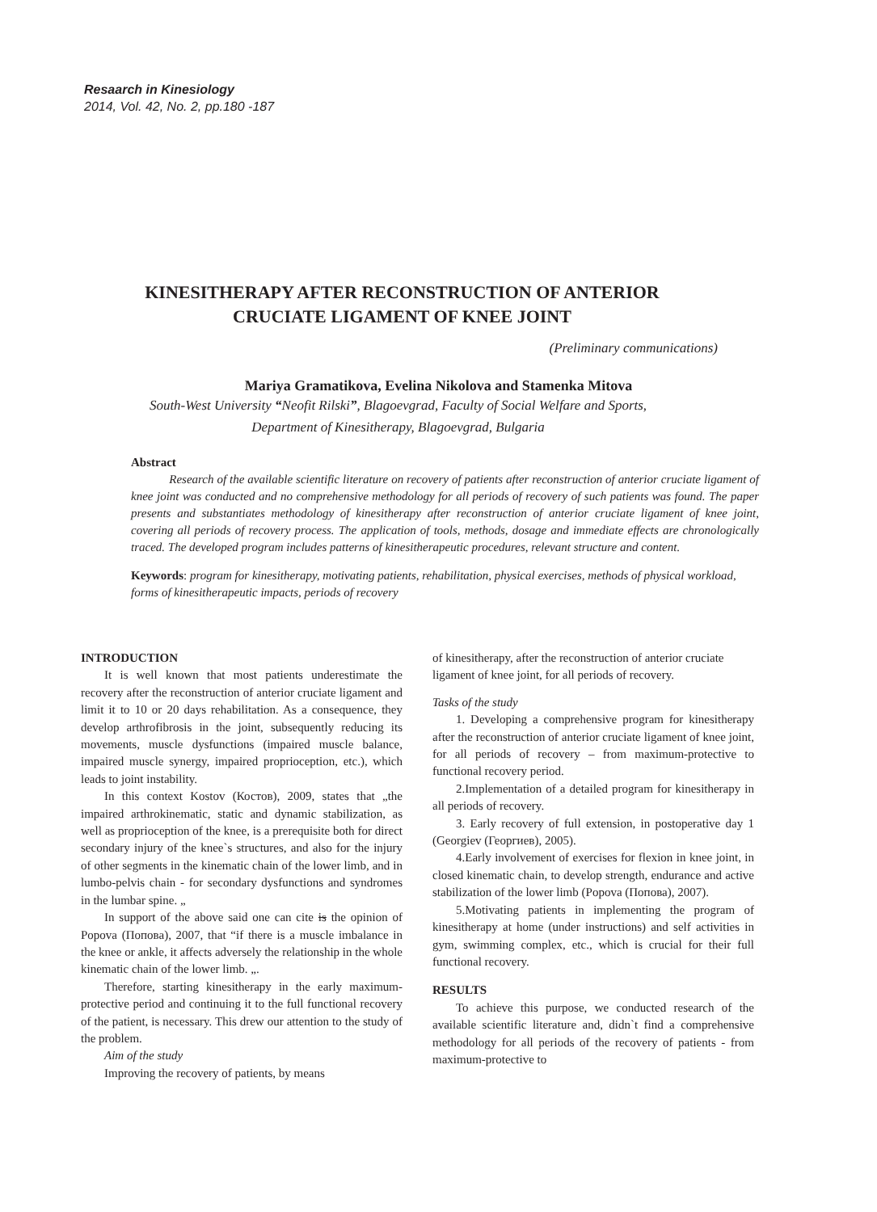Resaarch in Kinesiology
2014, Vol. 42, No. 2, pp.180 -187
KINESITHERAPY AFTER RECONSTRUCTION OF ANTERIOR
CRUCIATE LIGAMENT OF KNEE JOINT
(Preliminary communications)
Mariya Gramatikova, Evelina Nikolova and Stamenka Mitova
South-West University “Neofit Rilski”, Blagoevgrad, Faculty of Social Welfare and Sports,
Department of Kinesitherapy, Blagoevgrad, Bulgaria
Abstract
Research of the available scientific literature on recovery of patients after reconstruction of anterior cruciate ligament of knee joint was conducted and no comprehensive methodology for all periods of recovery of such patients was found. The paper presents and substantiates methodology of kinesitherapy after reconstruction of anterior cruciate ligament of knee joint, covering all periods of recovery process. The application of tools, methods, dosage and immediate effects are chronologically traced. The developed program includes patterns of kinesitherapeutic procedures, relevant structure and content.
Keywords: program for kinesitherapy, motivating patients, rehabilitation, physical exercises, methods of physical workload, forms of kinesitherapeutic impacts, periods of recovery
INTRODUCTION
It is well known that most patients underestimate the recovery after the reconstruction of anterior cruciate ligament and limit it to 10 or 20 days rehabilitation. As a consequence, they develop arthrofibrosis in the joint, subsequently reducing its movements, muscle dysfunctions (impaired muscle balance, impaired muscle synergy, impaired proprioception, etc.), which leads to joint instability.
In this context Kostov (Костов), 2009, states that „the impaired arthrokinematic, static and dynamic stabilization, as well as proprioception of the knee, is a prerequisite both for direct secondary injury of the knee`s structures, and also for the injury of other segments in the kinematic chain of the lower limb, and in lumbo-pelvis chain - for secondary dysfunctions and syndromes in the lumbar spine. „
In support of the above said one can cite is the opinion of Popova (Попова), 2007, that “if there is a muscle imbalance in the knee or ankle, it affects adversely the relationship in the whole kinematic chain of the lower limb. „.
Therefore, starting kinesitherapy in the early maximum-protective period and continuing it to the full functional recovery of the patient, is necessary. This drew our attention to the study of the problem.
Aim of the study
Improving the recovery of patients, by means
of kinesitherapy, after the reconstruction of anterior cruciate ligament of knee joint, for all periods of recovery.
Tasks of the study
1. Developing a comprehensive program for kinesitherapy after the reconstruction of anterior cruciate ligament of knee joint, for all periods of recovery – from maximum-protective to functional recovery period.
2.Implementation of a detailed program for kinesitherapy in all periods of recovery.
3. Early recovery of full extension, in postoperative day 1 (Georgiev (Георгиев), 2005).
4.Early involvement of exercises for flexion in knee joint, in closed kinematic chain, to develop strength, endurance and active stabilization of the lower limb (Popova (Попова), 2007).
5.Motivating patients in implementing the program of kinesitherapy at home (under instructions) and self activities in gym, swimming complex, etc., which is crucial for their full functional recovery.
RESULTS
To achieve this purpose, we conducted research of the available scientific literature and, didn`t find a comprehensive methodology for all periods of the recovery of patients - from maximum-protective to